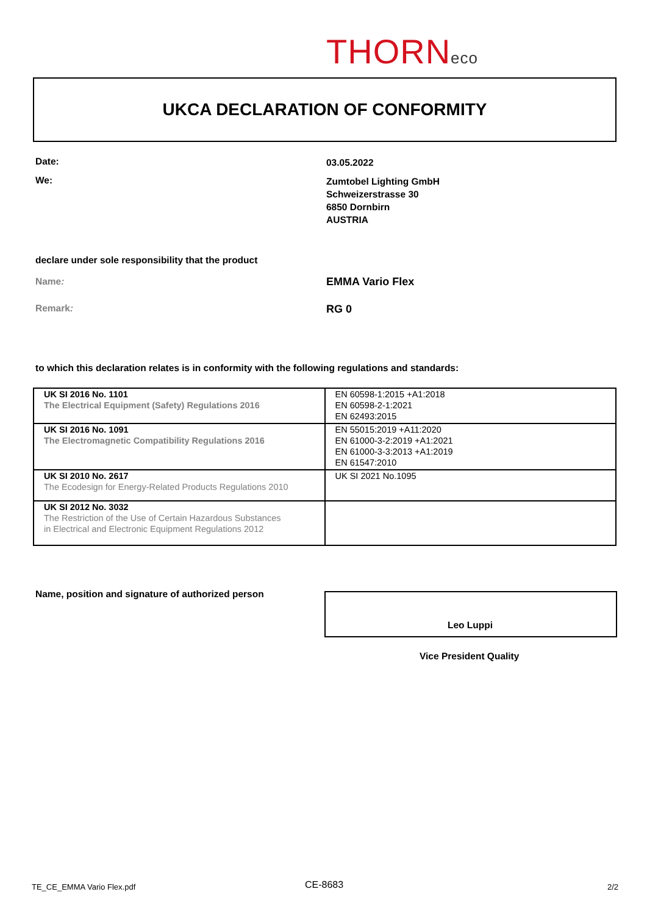THORNeco
UKCA DECLARATION OF CONFORMITY
Date: 03.05.2022
We:
Zumtobel Lighting GmbH
Schweizerstrasse 30
6850 Dornbirn
AUSTRIA
declare under sole responsibility that the product
Name: EMMA Vario Flex
Remark: RG 0
to which this declaration relates is in conformity with the following regulations and standards:
| UK SI 2016 No. 1101 The Electrical Equipment (Safety) Regulations 2016 | EN 60598-1:2015 +A1:2018 EN 60598-2-1:2021 EN 62493:2015 |
| UK SI 2016 No. 1091 The Electromagnetic Compatibility Regulations 2016 | EN 55015:2019 +A11:2020 EN 61000-3-2:2019 +A1:2021 EN 61000-3-3:2013 +A1:2019 EN 61547:2010 |
| UK SI 2010 No. 2617 The Ecodesign for Energy-Related Products Regulations 2010 | UK SI 2021 No.1095 |
| UK SI 2012 No. 3032 The Restriction of the Use of Certain Hazardous Substances in Electrical and Electronic Equipment Regulations 2012 | |
Name, position and signature of authorized person
Leo Luppi
Vice President Quality
TE_CE_EMMA Vario Flex.pdf CE-8683 2/2